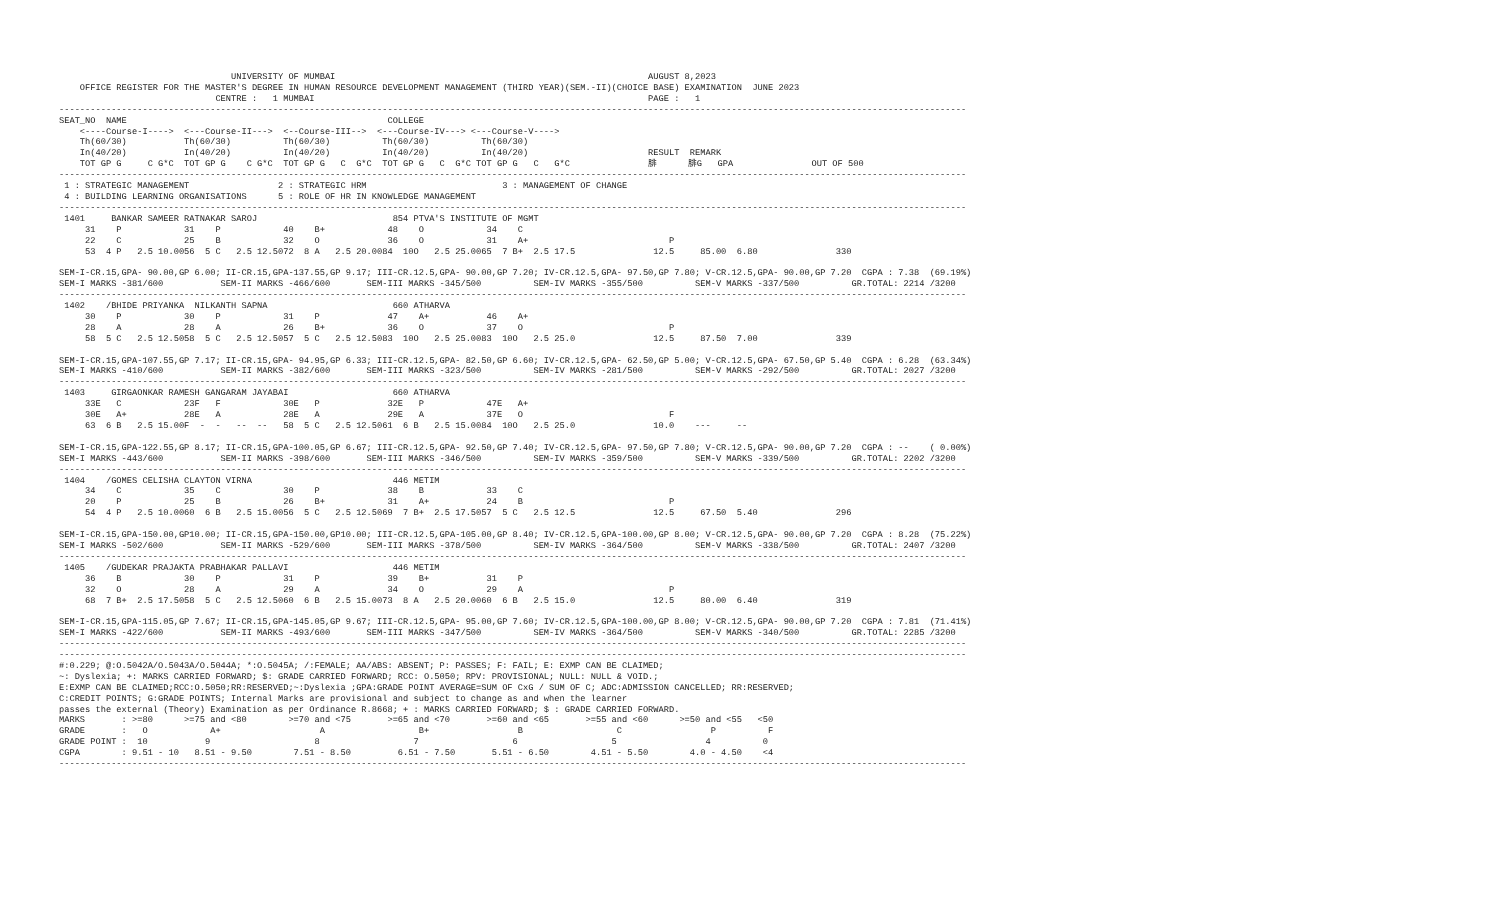UNIVERSITY OF MUMBAI                                                            AUGUST 8,2023
    OFFICE REGISTER FOR THE MASTER'S DEGREE IN HUMAN RESOURCE DEVELOPMENT MANAGEMENT (THIRD YEAR)(SEM.-II)(CHOICE BASE) EXAMINATION  JUNE 2023
                              CENTRE :   1 MUMBAI                                                                PAGE :   1
------------------------------------------------------------------------------------------------------------------------------------------------------------------------------
SEAT_NO  NAME                                                  COLLEGE
    <----Course-I---->  <---Course-II--->  <--Course-III-->  <---Course-IV---> <---Course-V---->
    Th(60/30)           Th(60/30)          Th(60/30)          Th(60/30)          Th(60/30)
    In(40/20)           In(40/20)          In(40/20)          In(40/20)          In(40/20)                       RESULT  REMARK
    TOT GP G     C G*C  TOT GP G    C G*C  TOT GP G   C  G*C  TOT GP G   C  G*C TOT GP G   C   G*C               腓      腓G   GPA               OUT OF 500
------------------------------------------------------------------------------------------------------------------------------------------------------------------------------
 1 : STRATEGIC MANAGEMENT                 2 : STRATEGIC HRM                          3 : MANAGEMENT OF CHANGE
 4 : BUILDING LEARNING ORGANISATIONS      5 : ROLE OF HR IN KNOWLEDGE MANAGEMENT
------------------------------------------------------------------------------------------------------------------------------------------------------------------------------
 1401     BANKAR SAMEER RATNAKAR SAROJ                          854 PTVA'S INSTITUTE OF MGMT
     31    P            31    P            40    B+            48    O            34    C
     22    C            25    B            32    O             36    O            31    A+                           P
     53  4 P   2.5 10.0056  5 C   2.5 12.5072  8 A   2.5 20.0084  10O   2.5 25.0065  7 B+  2.5 17.5               12.5     85.00  6.80               330

SEM-I-CR.15,GPA- 90.00,GP 6.00; II-CR.15,GPA-137.55,GP 9.17; III-CR.12.5,GPA- 90.00,GP 7.20; IV-CR.12.5,GPA- 97.50,GP 7.80; V-CR.12.5,GPA- 90.00,GP 7.20  CGPA : 7.38  (69.19%)
SEM-I MARKS -381/600           SEM-II MARKS -466/600       SEM-III MARKS -345/500          SEM-IV MARKS -355/500          SEM-V MARKS -337/500          GR.TOTAL: 2214 /3200
------------------------------------------------------------------------------------------------------------------------------------------------------------------------------
 1402    /BHIDE PRIYANKA  NILKANTH SAPNA                        660 ATHARVA
     30    P            30    P            31    P             47    A+           46    A+
     28    A            28    A            26    B+            36    O            37    O                            P
     58  5 C   2.5 12.5058  5 C   2.5 12.5057  5 C   2.5 12.5083  10O   2.5 25.0083  10O   2.5 25.0               12.5     87.50  7.00               339

SEM-I-CR.15,GPA-107.55,GP 7.17; II-CR.15,GPA- 94.95,GP 6.33; III-CR.12.5,GPA- 82.50,GP 6.60; IV-CR.12.5,GPA- 62.50,GP 5.00; V-CR.12.5,GPA- 67.50,GP 5.40  CGPA : 6.28  (63.34%)
SEM-I MARKS -410/600           SEM-II MARKS -382/600       SEM-III MARKS -323/500          SEM-IV MARKS -281/500          SEM-V MARKS -292/500          GR.TOTAL: 2027 /3200
------------------------------------------------------------------------------------------------------------------------------------------------------------------------------
 1403     GIRGAONKAR RAMESH GANGARAM JAYABAI                    660 ATHARVA
     33E   C            23F   F            30E   P             32E   P            47E   A+
     30E   A+           28E   A            28E   A             29E   A            37E   O                            F
     63  6 B   2.5 15.00F  -  -   --  --   58  5 C   2.5 12.5061  6 B   2.5 15.0084  10O   2.5 25.0               10.0    ---     --

SEM-I-CR.15,GPA-122.55,GP 8.17; II-CR.15,GPA-100.05,GP 6.67; III-CR.12.5,GPA- 92.50,GP 7.40; IV-CR.12.5,GPA- 97.50,GP 7.80; V-CR.12.5,GPA- 90.00,GP 7.20  CGPA : --    ( 0.00%)
SEM-I MARKS -443/600           SEM-II MARKS -398/600       SEM-III MARKS -346/500          SEM-IV MARKS -359/500          SEM-V MARKS -339/500          GR.TOTAL: 2202 /3200
------------------------------------------------------------------------------------------------------------------------------------------------------------------------------
 1404    /GOMES CELISHA CLAYTON VIRNA                           446 METIM
     34    C            35    C            30    P             38    B            33    C
     20    P            25    B            26    B+            31    A+           24    B                            P
     54  4 P   2.5 10.0060  6 B   2.5 15.0056  5 C   2.5 12.5069  7 B+  2.5 17.5057  5 C   2.5 12.5               12.5     67.50  5.40               296

SEM-I-CR.15,GPA-150.00,GP10.00; II-CR.15,GPA-150.00,GP10.00; III-CR.12.5,GPA-105.00,GP 8.40; IV-CR.12.5,GPA-100.00,GP 8.00; V-CR.12.5,GPA- 90.00,GP 7.20  CGPA : 8.28  (75.22%)
SEM-I MARKS -502/600           SEM-II MARKS -529/600       SEM-III MARKS -378/500          SEM-IV MARKS -364/500          SEM-V MARKS -338/500          GR.TOTAL: 2407 /3200
------------------------------------------------------------------------------------------------------------------------------------------------------------------------------
 1405    /GUDEKAR PRAJAKTA PRABHAKAR PALLAVI                    446 METIM
     36    B            30    P            31    P             39    B+           31    P
     32    O            28    A            29    A             34    O            29    A                            P
     68  7 B+  2.5 17.5058  5 C   2.5 12.5060  6 B   2.5 15.0073  8 A   2.5 20.0060  6 B   2.5 15.0               12.5     80.00  6.40               319

SEM-I-CR.15,GPA-115.05,GP 7.67; II-CR.15,GPA-145.05,GP 9.67; III-CR.12.5,GPA- 95.00,GP 7.60; IV-CR.12.5,GPA-100.00,GP 8.00; V-CR.12.5,GPA- 90.00,GP 7.20  CGPA : 7.81  (71.41%)
SEM-I MARKS -422/600           SEM-II MARKS -493/600       SEM-III MARKS -347/500          SEM-IV MARKS -364/500          SEM-V MARKS -340/500          GR.TOTAL: 2285 /3200
------------------------------------------------------------------------------------------------------------------------------------------------------------------------------
------------------------------------------------------------------------------------------------------------------------------------------------------------------------------
#:0.229; @:O.5042A/O.5043A/O.5044A; *:O.5045A; /:FEMALE; AA/ABS: ABSENT; P: PASSES; F: FAIL; E: EXMP CAN BE CLAIMED;
~: Dyslexia; +: MARKS CARRIED FORWARD; $: GRADE CARRIED FORWARD; RCC: O.5050; RPV: PROVISIONAL; NULL: NULL & VOID.;
E:EXMP CAN BE CLAIMED;RCC:O.5050;RR:RESERVED;~:Dyslexia ;GPA:GRADE POINT AVERAGE=SUM OF CxG / SUM OF C; ADC:ADMISSION CANCELLED; RR:RESERVED;
C:CREDIT POINTS; G:GRADE POINTS; Internal Marks are provisional and subject to change as and when the learner
passes the external (Theory) Examination as per Ordinance R.8668; + : MARKS CARRIED FORWARD; $ : GRADE CARRIED FORWARD.
MARKS       : >=80      >=75 and <80        >=70 and <75       >=65 and <70       >=60 and <65       >=55 and <60      >=50 and <55   <50
GRADE       :   O            A+                   A                  B+                 B                  C                 P          F
GRADE POINT :  10           9                    8                  7                  6                  5                 4          0
CGPA        : 9.51 - 10   8.51 - 9.50        7.51 - 8.50         6.51 - 7.50       5.51 - 6.50        4.51 - 5.50        4.0 - 4.50    <4
------------------------------------------------------------------------------------------------------------------------------------------------------------------------------